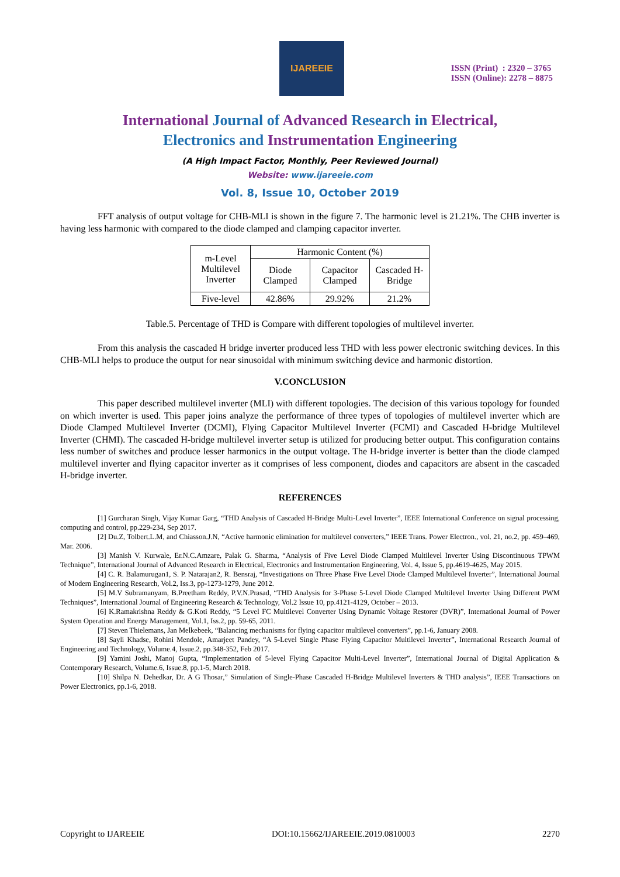IJAREEIE
ISSN (Print) : 2320 – 3765
ISSN (Online): 2278 – 8875
International Journal of Advanced Research in Electrical,
Electronics and Instrumentation Engineering
(A High Impact Factor, Monthly, Peer Reviewed Journal)
Website: www.ijareeie.com
Vol. 8, Issue 10, October 2019
FFT analysis of output voltage for CHB-MLI is shown in the figure 7. The harmonic level is 21.21%. The CHB inverter is having less harmonic with compared to the diode clamped and clamping capacitor inverter.
| m-Level Multilevel Inverter | Harmonic Content (%) | | |
| --- | --- | --- | --- |
| | Diode Clamped | Capacitor Clamped | Cascaded H- Bridge |
| Five-level | 42.86% | 29.92% | 21.2% |
Table.5. Percentage of THD is Compare with different topologies of multilevel inverter.
From this analysis the cascaded H bridge inverter produced less THD with less power electronic switching devices. In this CHB-MLI helps to produce the output for near sinusoidal with minimum switching device and harmonic distortion.
V.CONCLUSION
This paper described multilevel inverter (MLI) with different topologies. The decision of this various topology for founded on which inverter is used. This paper joins analyze the performance of three types of topologies of multilevel inverter which are Diode Clamped Multilevel Inverter (DCMI), Flying Capacitor Multilevel Inverter (FCMI) and Cascaded H-bridge Multilevel Inverter (CHMI). The cascaded H-bridge multilevel inverter setup is utilized for producing better output. This configuration contains less number of switches and produce lesser harmonics in the output voltage. The H-bridge inverter is better than the diode clamped multilevel inverter and flying capacitor inverter as it comprises of less component, diodes and capacitors are absent in the cascaded H-bridge inverter.
REFERENCES
[1] Gurcharan Singh, Vijay Kumar Garg, “THD Analysis of Cascaded H-Bridge Multi-Level Inverter”, IEEE International Conference on signal processing, computing and control, pp.229-234, Sep 2017.
[2] Du.Z, Tolbert.L.M, and Chiasson.J.N, “Active harmonic elimination for multilevel converters,” IEEE Trans. Power Electron., vol. 21, no.2, pp. 459–469, Mar. 2006.
[3] Manish V. Kurwale, Er.N.C.Amzare, Palak G. Sharma, “Analysis of Five Level Diode Clamped Multilevel Inverter Using Discontinuous TPWM Technique”, International Journal of Advanced Research in Electrical, Electronics and Instrumentation Engineering, Vol. 4, Issue 5, pp.4619-4625, May 2015.
[4] C. R. Balamurugan1, S. P. Natarajan2, R. Bensraj, “Investigations on Three Phase Five Level Diode Clamped Multilevel Inverter”, International Journal of Modern Engineering Research, Vol.2, Iss.3, pp-1273-1279, June 2012.
[5] M.V Subramanyam, B.Preetham Reddy, P.V.N.Prasad, “THD Analysis for 3-Phase 5-Level Diode Clamped Multilevel Inverter Using Different PWM Techniques”, International Journal of Engineering Research & Technology, Vol.2 Issue 10, pp.4121-4129, October – 2013.
[6] K.Ramakrishna Reddy & G.Koti Reddy, “5 Level FC Multilevel Converter Using Dynamic Voltage Restorer (DVR)”, International Journal of Power System Operation and Energy Management, Vol.1, Iss.2, pp. 59-65, 2011.
[7] Steven Thielemans, Jan Melkebeek, “Balancing mechanisms for flying capacitor multilevel converters”, pp.1-6, January 2008.
[8] Sayli Khadse, Rohini Mendole, Amarjeet Pandey, “A 5-Level Single Phase Flying Capacitor Multilevel Inverter”, International Research Journal of Engineering and Technology, Volume.4, Issue.2, pp.348-352, Feb 2017.
[9] Yamini Joshi, Manoj Gupta, “Implementation of 5-level Flying Capacitor Multi-Level Inverter”, International Journal of Digital Application & Contemporary Research, Volume.6, Issue.8, pp.1-5, March 2018.
[10] Shilpa N. Dehedkar, Dr. A G Thosar,” Simulation of Single-Phase Cascaded H-Bridge Multilevel Inverters & THD analysis”, IEEE Transactions on Power Electronics, pp.1-6, 2018.
Copyright to IJAREEIE DOI:10.15662/IJAREEIE.2019.0810003 2270